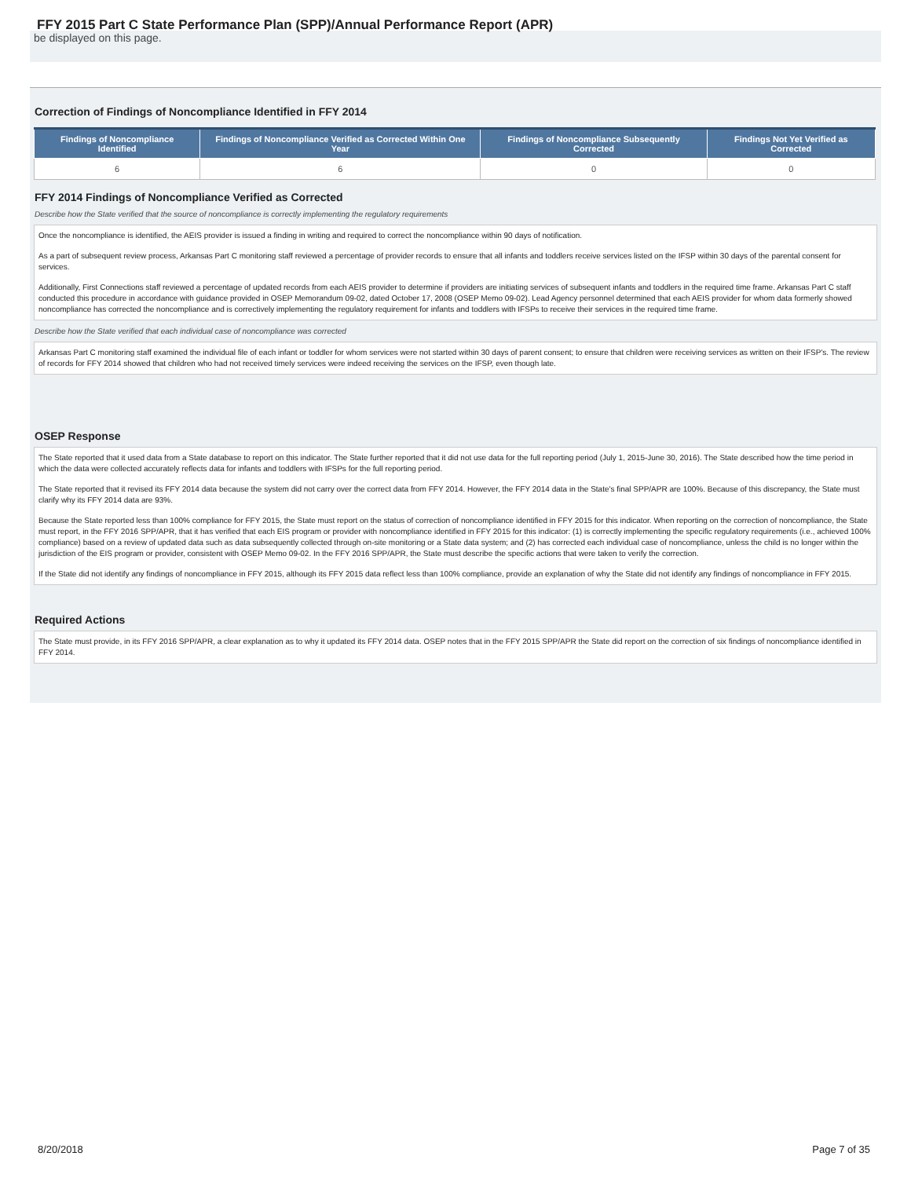FFY 2015 Part C State Performance Plan (SPP)/Annual Performance Report (APR)
be displayed on this page.
Correction of Findings of Noncompliance Identified in FFY 2014
| Findings of Noncompliance Identified | Findings of Noncompliance Verified as Corrected Within One Year | Findings of Noncompliance Subsequently Corrected | Findings Not Yet Verified as Corrected |
| --- | --- | --- | --- |
| 6 | 6 | 0 | 0 |
FFY 2014 Findings of Noncompliance Verified as Corrected
Describe how the State verified that the source of noncompliance is correctly implementing the regulatory requirements
Once the noncompliance is identified, the AEIS provider is issued a finding in writing and required to correct the noncompliance within 90 days of notification.
As a part of subsequent review process, Arkansas Part C monitoring staff reviewed a percentage of provider records to ensure that all infants and toddlers receive services listed on the IFSP within 30 days of the parental consent for services.
Additionally, First Connections staff reviewed a percentage of updated records from each AEIS provider to determine if providers are initiating services of subsequent infants and toddlers in the required time frame. Arkansas Part C staff conducted this procedure in accordance with guidance provided in OSEP Memorandum 09-02, dated October 17, 2008 (OSEP Memo 09-02). Lead Agency personnel determined that each AEIS provider for whom data formerly showed noncompliance has corrected the noncompliance and is correctively implementing the regulatory requirement for infants and toddlers with IFSPs to receive their services in the required time frame.
Describe how the State verified that each individual case of noncompliance was corrected
Arkansas Part C monitoring staff examined the individual file of each infant or toddler for whom services were not started within 30 days of parent consent; to ensure that children were receiving services as written on their IFSP's. The review of records for FFY 2014 showed that children who had not received timely services were indeed receiving the services on the IFSP, even though late.
OSEP Response
The State reported that it used data from a State database to report on this indicator. The State further reported that it did not use data for the full reporting period (July 1, 2015-June 30, 2016). The State described how the time period in which the data were collected accurately reflects data for infants and toddlers with IFSPs for the full reporting period.
The State reported that it revised its FFY 2014 data because the system did not carry over the correct data from FFY 2014. However, the FFY 2014 data in the State's final SPP/APR are 100%. Because of this discrepancy, the State must clarify why its FFY 2014 data are 93%.
Because the State reported less than 100% compliance for FFY 2015, the State must report on the status of correction of noncompliance identified in FFY 2015 for this indicator. When reporting on the correction of noncompliance, the State must report, in the FFY 2016 SPP/APR, that it has verified that each EIS program or provider with noncompliance identified in FFY 2015 for this indicator: (1) is correctly implementing the specific regulatory requirements (i.e., achieved 100% compliance) based on a review of updated data such as data subsequently collected through on-site monitoring or a State data system; and (2) has corrected each individual case of noncompliance, unless the child is no longer within the jurisdiction of the EIS program or provider, consistent with OSEP Memo 09-02. In the FFY 2016 SPP/APR, the State must describe the specific actions that were taken to verify the correction.
If the State did not identify any findings of noncompliance in FFY 2015, although its FFY 2015 data reflect less than 100% compliance, provide an explanation of why the State did not identify any findings of noncompliance in FFY 2015.
Required Actions
The State must provide, in its FFY 2016 SPP/APR, a clear explanation as to why it updated its FFY 2014 data. OSEP notes that in the FFY 2015 SPP/APR the State did report on the correction of six findings of noncompliance identified in FFY 2014.
8/20/2018 Page 7 of 35